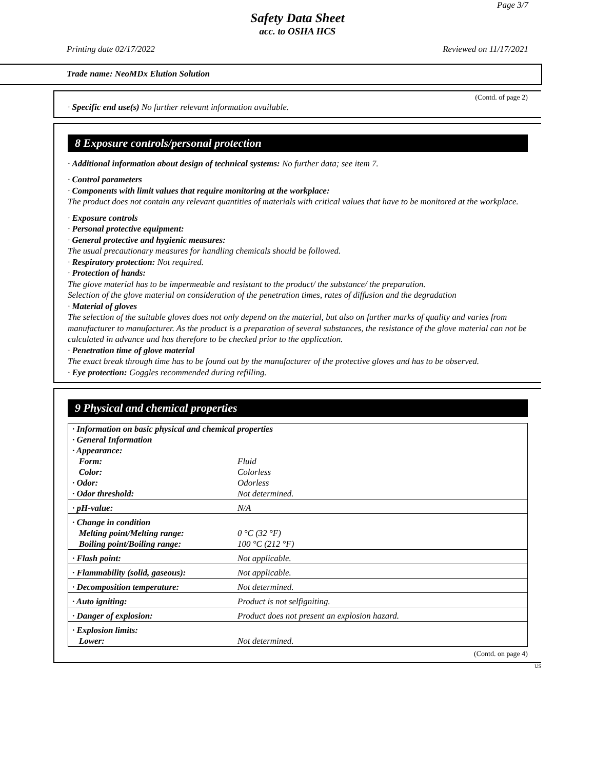Page 3/7
Safety Data Sheet
acc. to OSHA HCS
Printing date 02/17/2022 Reviewed on 11/17/2021
Trade name: NeoMDx Elution Solution
(Contd. of page 2)
· Specific end use(s) No further relevant information available.
8 Exposure controls/personal protection
· Additional information about design of technical systems: No further data; see item 7.
· Control parameters
· Components with limit values that require monitoring at the workplace:
The product does not contain any relevant quantities of materials with critical values that have to be monitored at the workplace.
· Exposure controls
· Personal protective equipment:
· General protective and hygienic measures:
The usual precautionary measures for handling chemicals should be followed.
· Respiratory protection: Not required.
· Protection of hands:
The glove material has to be impermeable and resistant to the product/ the substance/ the preparation.
Selection of the glove material on consideration of the penetration times, rates of diffusion and the degradation
· Material of gloves
The selection of the suitable gloves does not only depend on the material, but also on further marks of quality and varies from manufacturer to manufacturer. As the product is a preparation of several substances, the resistance of the glove material can not be calculated in advance and has therefore to be checked prior to the application.
· Penetration time of glove material
The exact break through time has to be found out by the manufacturer of the protective gloves and has to be observed.
· Eye protection: Goggles recommended during refilling.
9 Physical and chemical properties
| · Information on basic physical and chemical properties · General Information · Appearance: | |
| Form: | Fluid |
| Color: | Colorless |
| · Odor: | Odorless |
| · Odor threshold: | Not determined. |
| · pH-value: | N/A |
| · Change in condition | |
| Melting point/Melting range: | 0 °C (32 °F) |
| Boiling point/Boiling range: | 100 °C (212 °F) |
| · Flash point: | Not applicable. |
| · Flammability (solid, gaseous): | Not applicable. |
| · Decomposition temperature: | Not determined. |
| · Auto igniting: | Product is not selfigniting. |
| · Danger of explosion: | Product does not present an explosion hazard. |
| · Explosion limits: Lower: | Not determined. |
(Contd. on page 4)
US